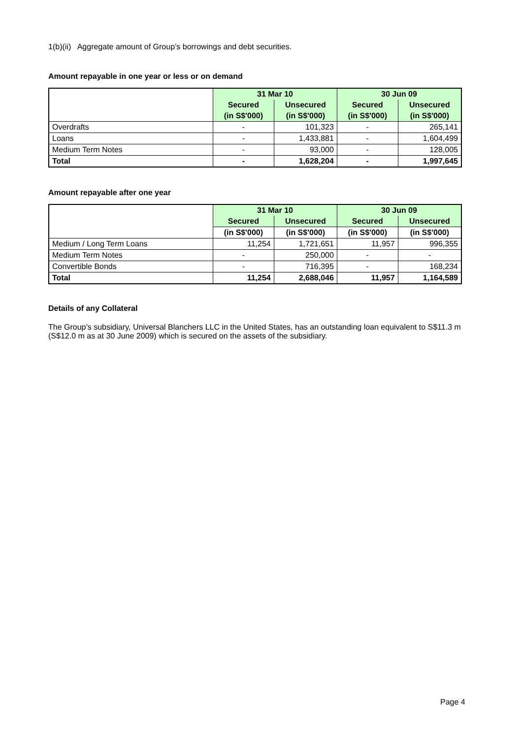1(b)(ii) Aggregate amount of Group’s borrowings and debt securities.
Amount repayable in one year or less or on demand
| | 31 Mar 10 | | 30 Jun 09 | |
| | Secured | Unsecured | Secured | Unsecured |
| | (in S$'000) | (in S$'000) | (in S$'000) | (in S$'000) |
| Overdrafts | - | 101,323 | - | 265,141 |
| Loans | - | 1,433,881 | - | 1,604,499 |
| Medium Term Notes | - | 93,000 | - | 128,005 |
| Total | - | 1,628,204 | - | 1,997,645 |
Amount repayable after one year
| | 31 Mar 10 | | 30 Jun 09 | |
| | Secured | Unsecured | Secured | Unsecured |
| | (in S$'000) | (in S$'000) | (in S$'000) | (in S$'000) |
| Medium / Long Term Loans | 11,254 | 1,721,651 | 11,957 | 996,355 |
| Medium Term Notes | - | 250,000 | - | - |
| Convertible Bonds | - | 716,395 | - | 168,234 |
| Total | 11,254 | 2,688,046 | 11,957 | 1,164,589 |
Details of any Collateral
The Group’s subsidiary, Universal Blanchers LLC in the United States, has an outstanding loan equivalent to S$11.3 m (S$12.0 m as at 30 June 2009) which is secured on the assets of the subsidiary.
Page 4